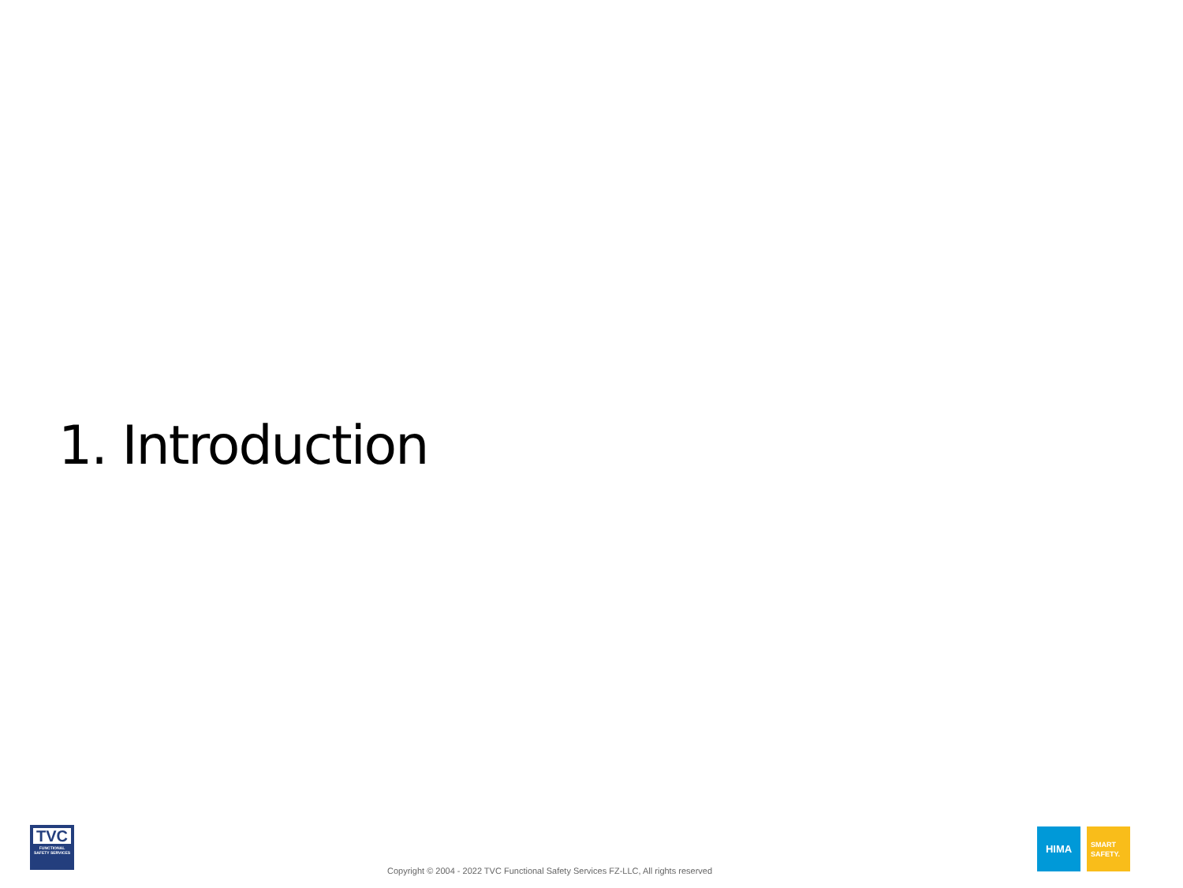1. Introduction
TVC
FUNCTIONAL SAFETY SERVICES
Copyright © 2004 - 2022 TVC Functional Safety Services FZ-LLC, All rights reserved
HIMA
SMART
SAFETY.